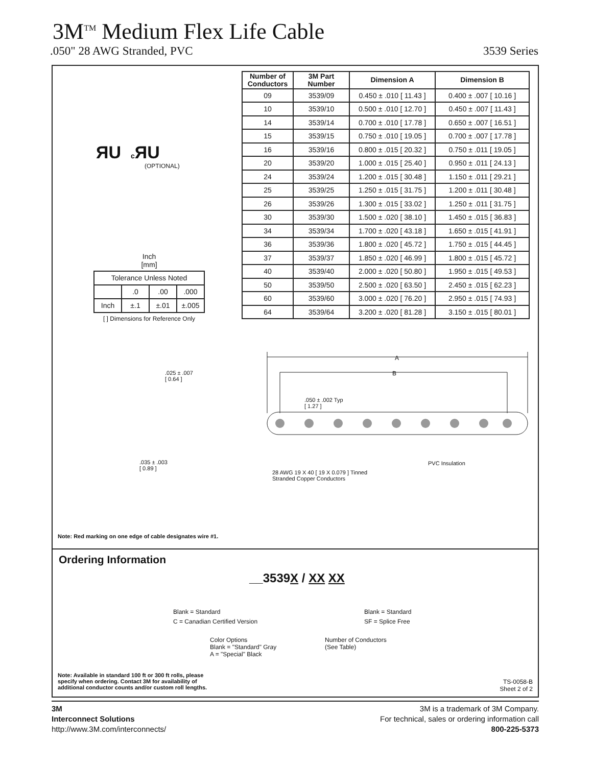3M<sup>TM</sup> Medium Flex Life Cable
.050" 28 AWG Stranded, PVC 3539 Series
ЯU c ЯU
(OPTIONAL)
| Number of Conductors | 3M Part Number | Dimension A | Dimension B |
| --- | --- | --- | --- |
| 09 | 3539/09 | 0.450 ± .010 [ 11.43 ] | 0.400 ± .007 [ 10.16 ] |
| 10 | 3539/10 | 0.500 ± .010 [ 12.70 ] | 0.450 ± .007 [ 11.43 ] |
| 14 | 3539/14 | 0.700 ± .010 [ 17.78 ] | 0.650 ± .007 [ 16.51 ] |
| 15 | 3539/15 | 0.750 ± .010 [ 19.05 ] | 0.700 ± .007 [ 17.78 ] |
| 16 | 3539/16 | 0.800 ± .015 [ 20.32 ] | 0.750 ± .011 [ 19.05 ] |
| 20 | 3539/20 | 1.000 ± .015 [ 25.40 ] | 0.950 ± .011 [ 24.13 ] |
| 24 | 3539/24 | 1.200 ± .015 [ 30.48 ] | 1.150 ± .011 [ 29.21 ] |
| 25 | 3539/25 | 1.250 ± .015 [ 31.75 ] | 1.200 ± .011 [ 30.48 ] |
| 26 | 3539/26 | 1.300 ± .015 [ 33.02 ] | 1.250 ± .011 [ 31.75 ] |
| 30 | 3539/30 | 1.500 ± .020 [ 38.10 ] | 1.450 ± .015 [ 36.83 ] |
| 34 | 3539/34 | 1.700 ± .020 [ 43.18 ] | 1.650 ± .015 [ 41.91 ] |
| 36 | 3539/36 | 1.800 ± .020 [ 45.72 ] | 1.750 ± .015 [ 44.45 ] |
| 37 | 3539/37 | 1.850 ± .020 [ 46.99 ] | 1.800 ± .015 [ 45.72 ] |
| 40 | 3539/40 | 2.000 ± .020 [ 50.80 ] | 1.950 ± .015 [ 49.53 ] |
| 50 | 3539/50 | 2.500 ± .020 [ 63.50 ] | 2.450 ± .015 [ 62.23 ] |
| 60 | 3539/60 | 3.000 ± .020 [ 76.20 ] | 2.950 ± .015 [ 74.93 ] |
| 64 | 3539/64 | 3.200 ± .020 [ 81.28 ] | 3.150 ± .015 [ 80.01 ] |
Inch
[mm]
| Tolerance Unless Noted | | | |
| | .0 | .00 | .000 |
| Inch | ±.1 | ±.01 | ±.005 |
[ ] Dimensions for Reference Only
A
B
.025 ± .007
[ 0.64 ]
.050 ± .002 Typ
[ 1.27 ]
.035 ± .003
[ 0.89 ]
28 AWG 19 X 40 [ 19 X 0.079 ] Tinned
Stranded Copper Conductors
PVC Insulation
Note: Red marking on one edge of cable designates wire #1.
Ordering Information
__3539X / XX XX
Blank = Standard
C = Canadian Certified Version
Blank = Standard
SF = Splice Free
Color Options
Blank = "Standard" Gray
A = "Special" Black
Number of Conductors
(See Table)
Note: Available in standard 100 ft or 300 ft rolls, please
specify when ordering. Contact 3M for availability of
additional conductor counts and/or custom roll lengths.
TS-0058-B
Sheet 2 of 2
3M
Interconnect Solutions
http://www.3M.com/interconnects/
3M is a trademark of 3M Company.
For technical, sales or ordering information call
800-225-5373